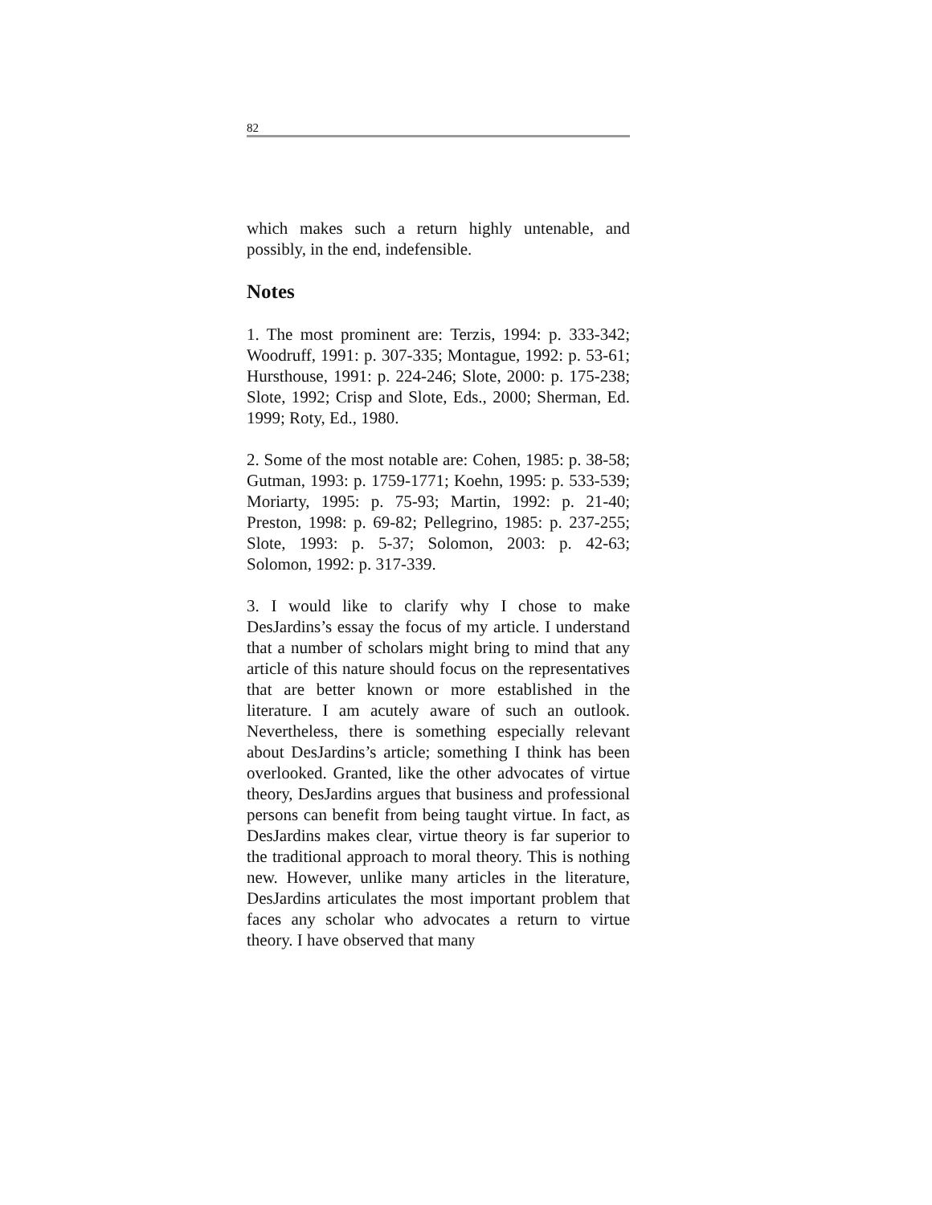82
which makes such a return highly untenable, and possibly, in the end, indefensible.
Notes
1. The most prominent are: Terzis, 1994: p. 333-342; Woodruff, 1991: p. 307-335; Montague, 1992: p. 53-61; Hursthouse, 1991: p. 224-246; Slote, 2000: p. 175-238; Slote, 1992; Crisp and Slote, Eds., 2000; Sherman, Ed. 1999; Roty, Ed., 1980.
2. Some of the most notable are: Cohen, 1985: p. 38-58; Gutman, 1993: p. 1759-1771; Koehn, 1995: p. 533-539; Moriarty, 1995: p. 75-93; Martin, 1992: p. 21-40; Preston, 1998: p. 69-82; Pellegrino, 1985: p. 237-255; Slote, 1993: p. 5-37; Solomon, 2003: p. 42-63; Solomon, 1992: p. 317-339.
3. I would like to clarify why I chose to make DesJardins’s essay the focus of my article. I understand that a number of scholars might bring to mind that any article of this nature should focus on the representatives that are better known or more established in the literature. I am acutely aware of such an outlook. Nevertheless, there is something especially relevant about DesJardins’s article; something I think has been overlooked. Granted, like the other advocates of virtue theory, DesJardins argues that business and professional persons can benefit from being taught virtue. In fact, as DesJardins makes clear, virtue theory is far superior to the traditional approach to moral theory. This is nothing new. However, unlike many articles in the literature, DesJardins articulates the most important problem that faces any scholar who advocates a return to virtue theory. I have observed that many